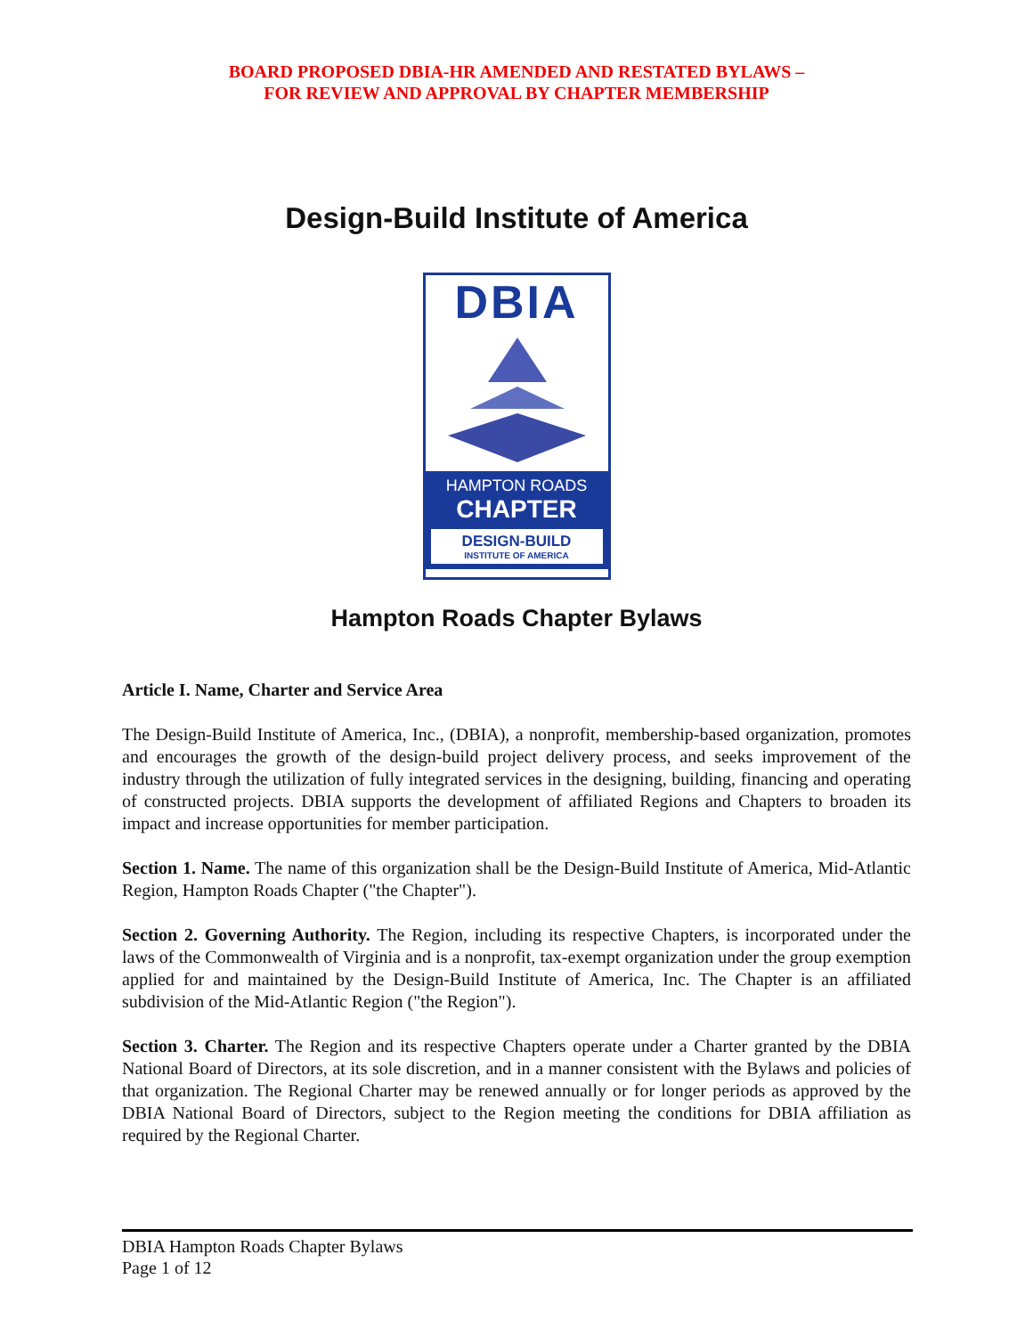BOARD PROPOSED DBIA-HR AMENDED AND RESTATED BYLAWS –
FOR REVIEW AND APPROVAL BY CHAPTER MEMBERSHIP
Design-Build Institute of America
DBIA
HAMPTON ROADS
CHAPTER
DESIGN-BUILD
INSTITUTE OF AMERICA
Hampton Roads Chapter Bylaws
Article I. Name, Charter and Service Area
The Design-Build Institute of America, Inc., (DBIA), a nonprofit, membership-based organization, promotes and encourages the growth of the design-build project delivery process, and seeks improvement of the industry through the utilization of fully integrated services in the designing, building, financing and operating of constructed projects. DBIA supports the development of affiliated Regions and Chapters to broaden its impact and increase opportunities for member participation.
Section 1. Name. The name of this organization shall be the Design-Build Institute of America, Mid-Atlantic Region, Hampton Roads Chapter ("the Chapter").
Section 2. Governing Authority. The Region, including its respective Chapters, is incorporated under the laws of the Commonwealth of Virginia and is a nonprofit, tax-exempt organization under the group exemption applied for and maintained by the Design-Build Institute of America, Inc. The Chapter is an affiliated subdivision of the Mid-Atlantic Region ("the Region").
Section 3. Charter. The Region and its respective Chapters operate under a Charter granted by the DBIA National Board of Directors, at its sole discretion, and in a manner consistent with the Bylaws and policies of that organization. The Regional Charter may be renewed annually or for longer periods as approved by the DBIA National Board of Directors, subject to the Region meeting the conditions for DBIA affiliation as required by the Regional Charter.
DBIA Hampton Roads Chapter Bylaws
Page 1 of 12